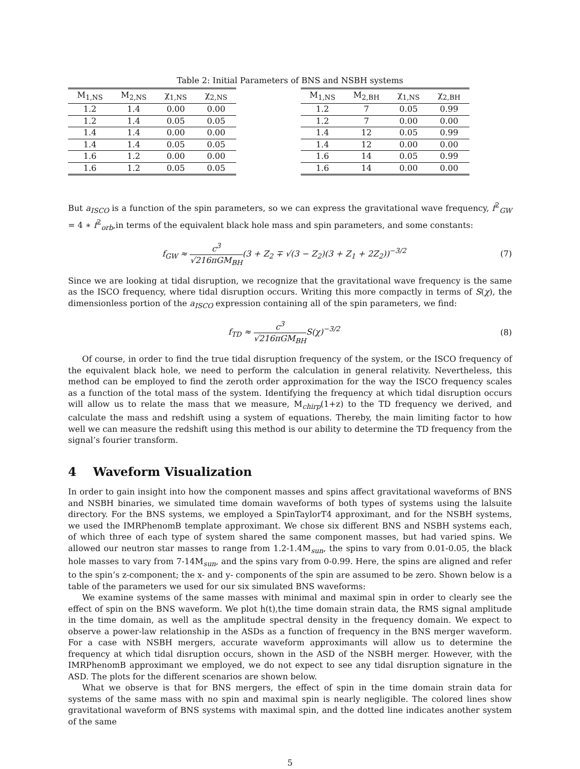Table 2: Initial Parameters of BNS and NSBH systems
| M<sub>1,NS</sub> | M<sub>2,NS</sub> | χ<sub>1,NS</sub> | χ<sub>2,NS</sub> |
| --- | --- | --- | --- |
| 1.2 | 1.4 | 0.00 | 0.00 |
| 1.2 | 1.4 | 0.05 | 0.05 |
| 1.4 | 1.4 | 0.00 | 0.00 |
| 1.4 | 1.4 | 0.05 | 0.05 |
| 1.6 | 1.2 | 0.00 | 0.00 |
| 1.6 | 1.2 | 0.05 | 0.05 |
| M<sub>1,NS</sub> | M<sub>2,BH</sub> | χ<sub>1,NS</sub> | χ<sub>2,BH</sub> |
| --- | --- | --- | --- |
| 1.2 | 7 | 0.05 | 0.99 |
| 1.2 | 7 | 0.00 | 0.00 |
| 1.4 | 12 | 0.05 | 0.99 |
| 1.4 | 12 | 0.00 | 0.00 |
| 1.6 | 14 | 0.05 | 0.99 |
| 1.6 | 14 | 0.00 | 0.00 |
But a<sub>ISCO</sub> is a function of the spin parameters, so we can express the gravitational wave frequency, f<sup>2</sup><sub>GW</sub> = 4 ∗ f<sup>2</sup><sub>orb</sub>,in terms of the equivalent black hole mass and spin parameters, and some constants:
f<sub>GW</sub> ≈ c<sup>3</sup> √216πGM<sub>BH</sub>(3 + Z<sub>2</sub> ∓ √(3 − Z<sub>2</sub>)(3 + Z<sub>1</sub> + 2Z<sub>2</sub>))<sup>−3/2</sup>
(7)
Since we are looking at tidal disruption, we recognize that the gravitational wave frequency is the same as the ISCO frequency, where tidal disruption occurs. Writing this more compactly in terms of S(χ), the dimensionless portion of the a<sub>ISCO</sub> expression containing all of the spin parameters, we find:
f<sub>TD</sub> ≈ c<sup>3</sup> √216πGM<sub>BH</sub>S(χ)<sup>−3/2</sup> (8)
Of course, in order to find the true tidal disruption frequency of the system, or the ISCO frequency of the equivalent black hole, we need to perform the calculation in general relativity. Nevertheless, this method can be employed to find the zeroth order approximation for the way the ISCO frequency scales as a function of the total mass of the system. Identifying the frequency at which tidal disruption occurs will allow us to relate the mass that we measure, M<sub>chirp</sub>(1+z) to the TD frequency we derived, and calculate the mass and redshift using a system of equations. Thereby, the main limiting factor to how well we can measure the redshift using this method is our ability to determine the TD frequency from the signal’s fourier transform.
4 Waveform Visualization
In order to gain insight into how the component masses and spins affect gravitational waveforms of BNS and NSBH binaries, we simulated time domain waveforms of both types of systems using the lalsuite directory. For the BNS systems, we employed a SpinTaylorT4 approximant, and for the NSBH systems, we used the IMRPhenomB template approximant. We chose six different BNS and NSBH systems each, of which three of each type of system shared the same component masses, but had varied spins. We allowed our neutron star masses to range from 1.2-1.4M<sub>sun</sub>, the spins to vary from 0.01-0.05, the black hole masses to vary from 7-14M<sub>sun</sub>, and the spins vary from 0-0.99. Here, the spins are aligned and refer to the spin’s z-component; the x- and y- components of the spin are assumed to be zero. Shown below is a table of the parameters we used for our six simulated BNS waveforms:
We examine systems of the same masses with minimal and maximal spin in order to clearly see the effect of spin on the BNS waveform. We plot h(t),the time domain strain data, the RMS signal amplitude in the time domain, as well as the amplitude spectral density in the frequency domain. We expect to observe a power-law relationship in the ASDs as a function of frequency in the BNS merger waveform. For a case with NSBH mergers, accurate waveform approximants will allow us to determine the frequency at which tidal disruption occurs, shown in the ASD of the NSBH merger. However, with the IMRPhenomB approximant we employed, we do not expect to see any tidal disruption signature in the ASD. The plots for the different scenarios are shown below.
What we observe is that for BNS mergers, the effect of spin in the time domain strain data for systems of the same mass with no spin and maximal spin is nearly negligible. The colored lines show gravitational waveform of BNS systems with maximal spin, and the dotted line indicates another system of the same
5